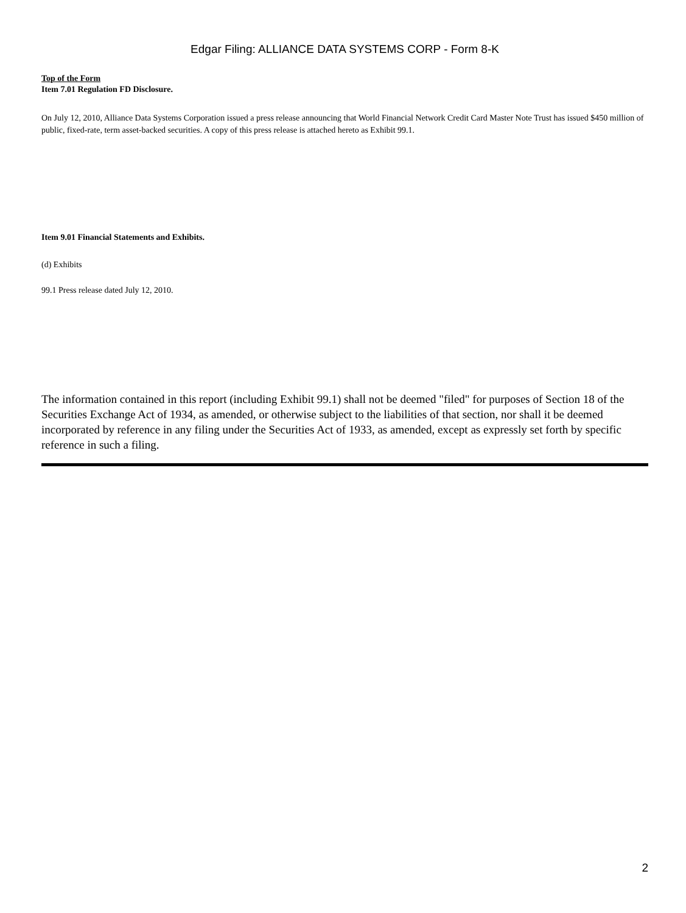Edgar Filing: ALLIANCE DATA SYSTEMS CORP - Form 8-K
Top of the Form
Item 7.01 Regulation FD Disclosure.
On July 12, 2010, Alliance Data Systems Corporation issued a press release announcing that World Financial Network Credit Card Master Note Trust has issued $450 million of public, fixed-rate, term asset-backed securities. A copy of this press release is attached hereto as Exhibit 99.1.
Item 9.01 Financial Statements and Exhibits.
(d) Exhibits
99.1 Press release dated July 12, 2010.
The information contained in this report (including Exhibit 99.1) shall not be deemed "filed" for purposes of Section 18 of the Securities Exchange Act of 1934, as amended, or otherwise subject to the liabilities of that section, nor shall it be deemed incorporated by reference in any filing under the Securities Act of 1933, as amended, except as expressly set forth by specific reference in such a filing.
2